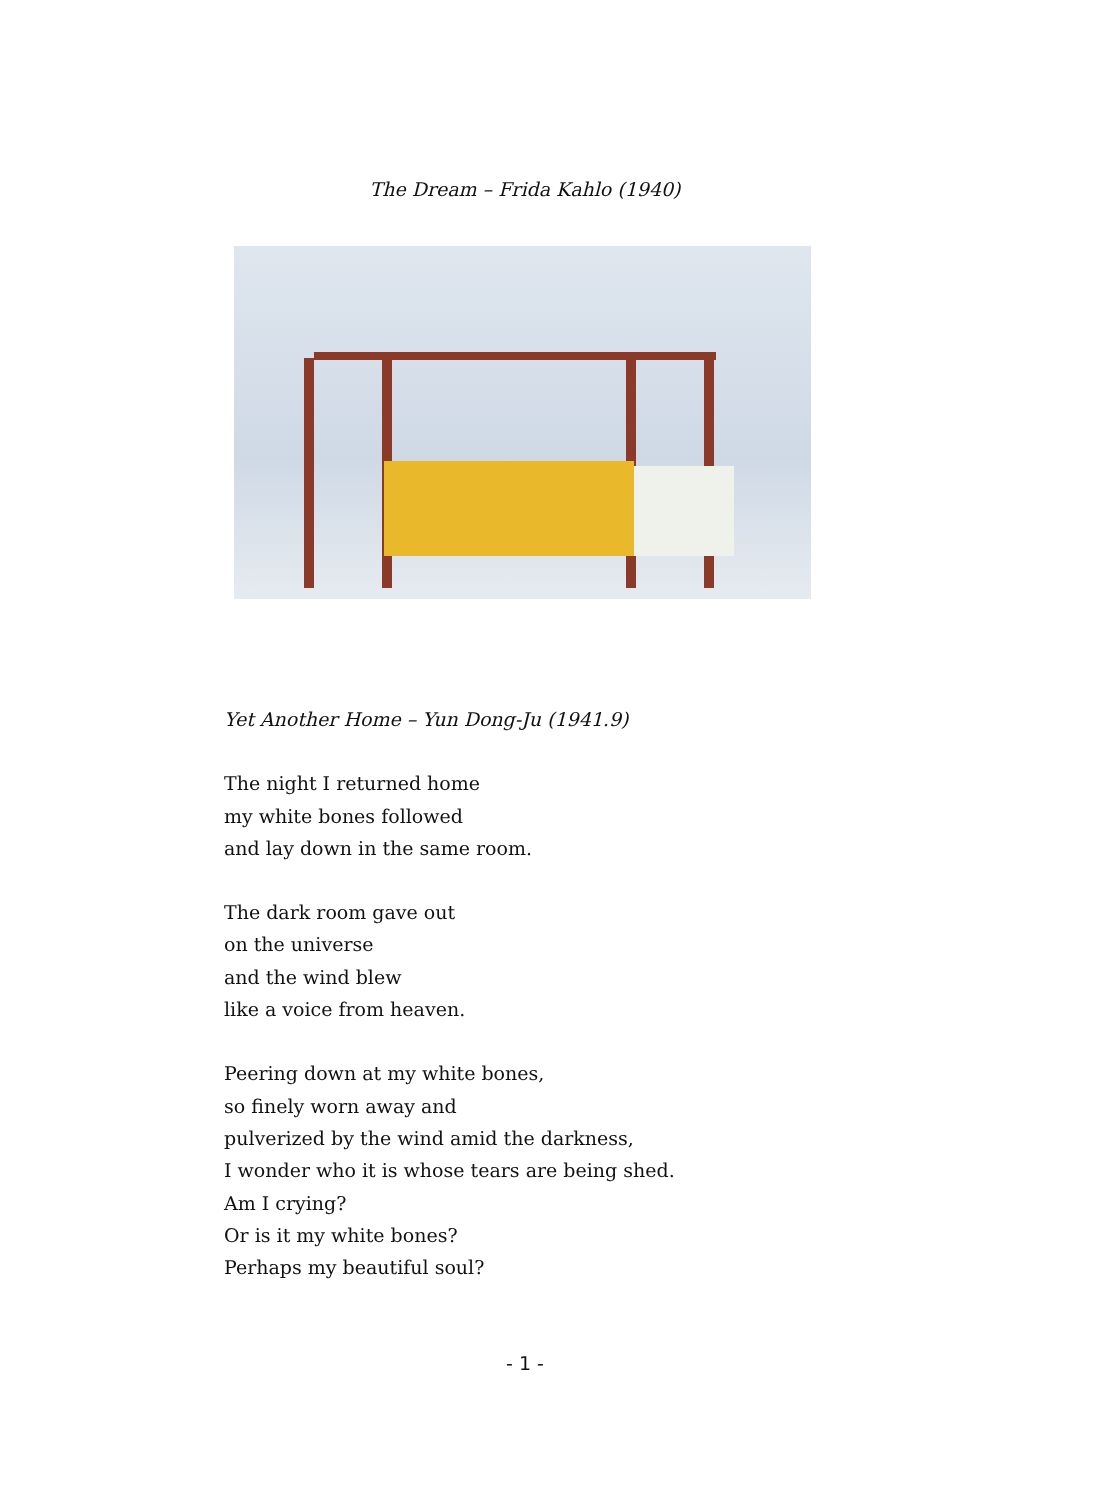The Dream – Frida Kahlo (1940)
Yet Another Home – Yun Dong-Ju (1941.9)
The night I returned home
my white bones followed
and lay down in the same room.
The dark room gave out
on the universe
and the wind blew
like a voice from heaven.
Peering down at my white bones,
so finely worn away and
pulverized by the wind amid the darkness,
I wonder who it is whose tears are being shed.
Am I crying?
Or is it my white bones?
Perhaps my beautiful soul?
- 1 -